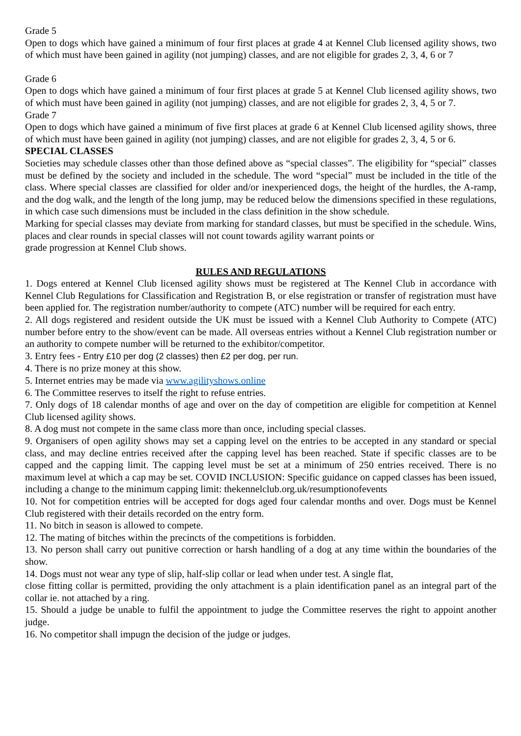Grade 5
Open to dogs which have gained a minimum of four first places at grade 4 at Kennel Club licensed agility shows, two of which must have been gained in agility (not jumping) classes, and are not eligible for grades 2, 3, 4, 6 or 7
Grade 6
Open to dogs which have gained a minimum of four first places at grade 5 at Kennel Club licensed agility shows, two of which must have been gained in agility (not jumping) classes, and are not eligible for grades 2, 3, 4, 5 or 7.
Grade 7
Open to dogs which have gained a minimum of five first places at grade 6 at Kennel Club licensed agility shows, three of which must have been gained in agility (not jumping) classes, and are not eligible for grades 2, 3, 4, 5 or 6.
SPECIAL CLASSES
Societies may schedule classes other than those defined above as “special classes”. The eligibility for “special” classes must be defined by the society and included in the schedule. The word “special” must be included in the title of the class. Where special classes are classified for older and/or inexperienced dogs, the height of the hurdles, the A-ramp, and the dog walk, and the length of the long jump, may be reduced below the dimensions specified in these regulations, in which case such dimensions must be included in the class definition in the show schedule.
Marking for special classes may deviate from marking for standard classes, but must be specified in the schedule. Wins, places and clear rounds in special classes will not count towards agility warrant points or
grade progression at Kennel Club shows.
RULES AND REGULATIONS
1. Dogs entered at Kennel Club licensed agility shows must be registered at The Kennel Club in accordance with Kennel Club Regulations for Classification and Registration B, or else registration or transfer of registration must have been applied for. The registration number/authority to compete (ATC) number will be required for each entry.
2. All dogs registered and resident outside the UK must be issued with a Kennel Club Authority to Compete (ATC) number before entry to the show/event can be made. All overseas entries without a Kennel Club registration number or an authority to compete number will be returned to the exhibitor/competitor.
3. Entry fees - Entry £10 per dog (2 classes) then £2 per dog, per run.
4. There is no prize money at this show.
5. Internet entries may be made via www.agilityshows.online
6. The Committee reserves to itself the right to refuse entries.
7. Only dogs of 18 calendar months of age and over on the day of competition are eligible for competition at Kennel Club licensed agility shows.
8. A dog must not compete in the same class more than once, including special classes.
9. Organisers of open agility shows may set a capping level on the entries to be accepted in any standard or special class, and may decline entries received after the capping level has been reached. State if specific classes are to be capped and the capping limit. The capping level must be set at a minimum of 250 entries received. There is no maximum level at which a cap may be set. COVID INCLUSION: Specific guidance on capped classes has been issued, including a change to the minimum capping limit: thekennelclub.org.uk/resumptionofevents
10. Not for competition entries will be accepted for dogs aged four calendar months and over. Dogs must be Kennel Club registered with their details recorded on the entry form.
11. No bitch in season is allowed to compete.
12. The mating of bitches within the precincts of the competitions is forbidden.
13. No person shall carry out punitive correction or harsh handling of a dog at any time within the boundaries of the show.
14. Dogs must not wear any type of slip, half-slip collar or lead when under test. A single flat,
close fitting collar is permitted, providing the only attachment is a plain identification panel as an integral part of the collar ie. not attached by a ring.
15. Should a judge be unable to fulfil the appointment to judge the Committee reserves the right to appoint another judge.
16. No competitor shall impugn the decision of the judge or judges.